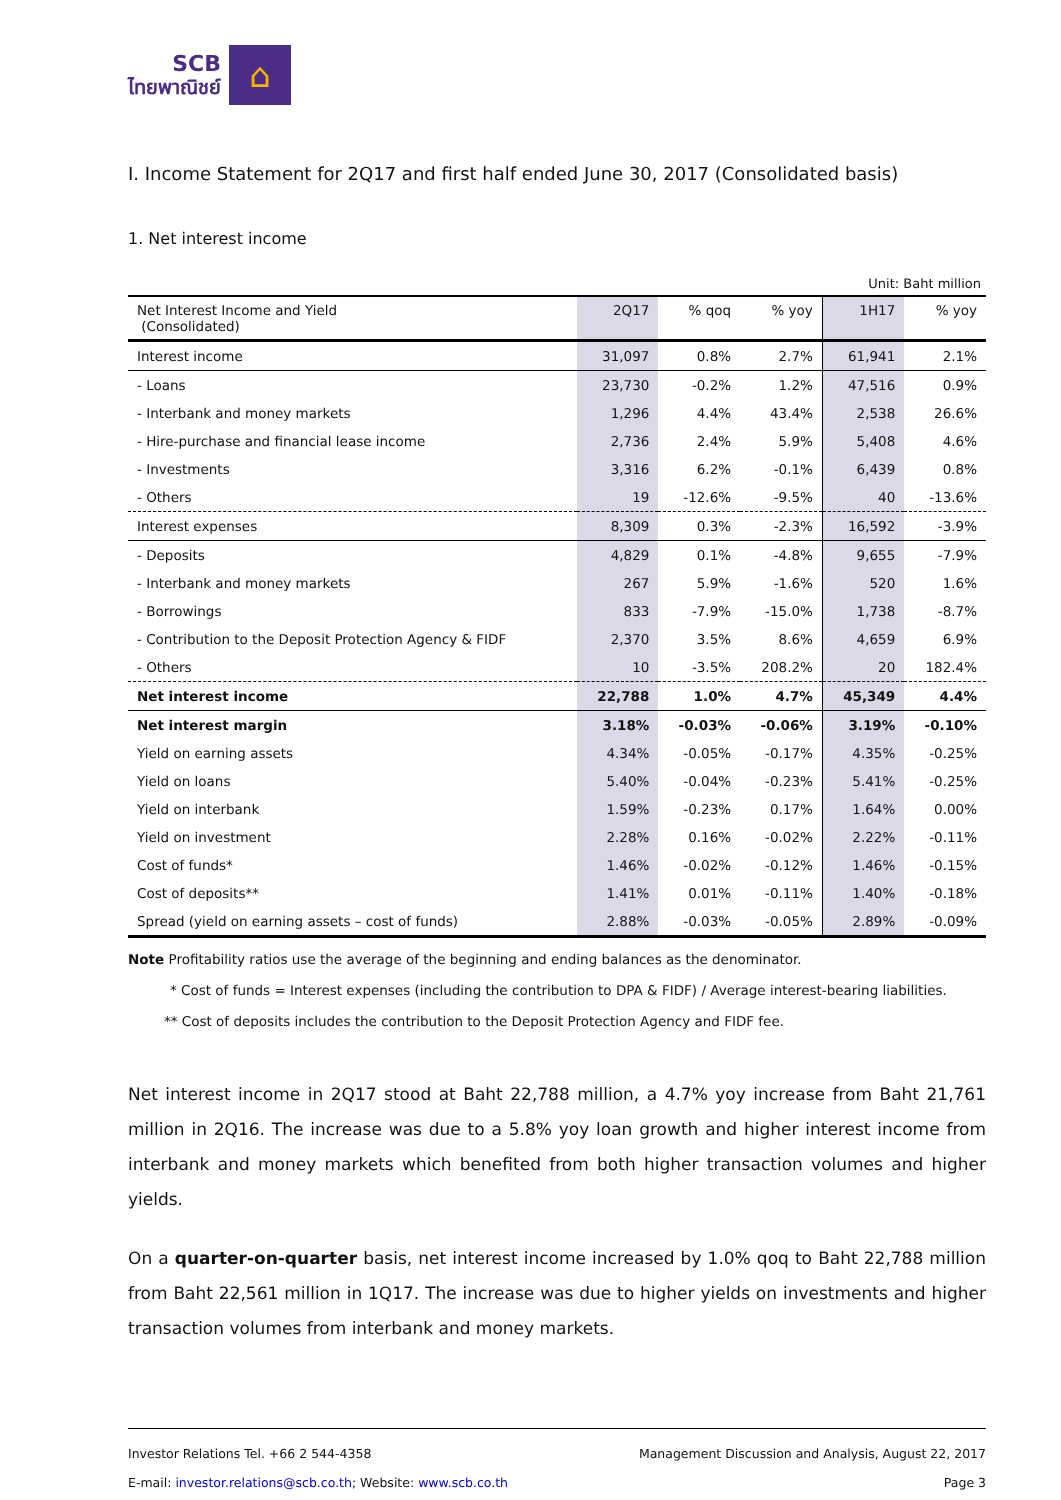SCB
ไทยพาณิชย์
⌂
I. Income Statement for 2Q17 and first half ended June 30, 2017 (Consolidated basis)
1. Net interest income
Unit: Baht million
| Net Interest Income and Yield (Consolidated) | 2Q17 | % qoq | % yoy | 1H17 | % yoy |
| --- | --- | --- | --- | --- | --- |
| Interest income | 31,097 | 0.8% | 2.7% | 61,941 | 2.1% |
| - Loans | 23,730 | -0.2% | 1.2% | 47,516 | 0.9% |
| - Interbank and money markets | 1,296 | 4.4% | 43.4% | 2,538 | 26.6% |
| - Hire-purchase and financial lease income | 2,736 | 2.4% | 5.9% | 5,408 | 4.6% |
| - Investments | 3,316 | 6.2% | -0.1% | 6,439 | 0.8% |
| - Others | 19 | -12.6% | -9.5% | 40 | -13.6% |
| Interest expenses | 8,309 | 0.3% | -2.3% | 16,592 | -3.9% |
| - Deposits | 4,829 | 0.1% | -4.8% | 9,655 | -7.9% |
| - Interbank and money markets | 267 | 5.9% | -1.6% | 520 | 1.6% |
| - Borrowings | 833 | -7.9% | -15.0% | 1,738 | -8.7% |
| - Contribution to the Deposit Protection Agency & FIDF | 2,370 | 3.5% | 8.6% | 4,659 | 6.9% |
| - Others | 10 | -3.5% | 208.2% | 20 | 182.4% |
| Net interest income | 22,788 | 1.0% | 4.7% | 45,349 | 4.4% |
| Net interest margin | 3.18% | -0.03% | -0.06% | 3.19% | -0.10% |
| Yield on earning assets | 4.34% | -0.05% | -0.17% | 4.35% | -0.25% |
| Yield on loans | 5.40% | -0.04% | -0.23% | 5.41% | -0.25% |
| Yield on interbank | 1.59% | -0.23% | 0.17% | 1.64% | 0.00% |
| Yield on investment | 2.28% | 0.16% | -0.02% | 2.22% | -0.11% |
| Cost of funds* | 1.46% | -0.02% | -0.12% | 1.46% | -0.15% |
| Cost of deposits** | 1.41% | 0.01% | -0.11% | 1.40% | -0.18% |
| Spread (yield on earning assets – cost of funds) | 2.88% | -0.03% | -0.05% | 2.89% | -0.09% |
Note Profitability ratios use the average of the beginning and ending balances as the denominator.
* Cost of funds = Interest expenses (including the contribution to DPA & FIDF) / Average interest-bearing liabilities.
** Cost of deposits includes the contribution to the Deposit Protection Agency and FIDF fee.
Net interest income in 2Q17 stood at Baht 22,788 million, a 4.7% yoy increase from Baht 21,761 million in 2Q16. The increase was due to a 5.8% yoy loan growth and higher interest income from interbank and money markets which benefited from both higher transaction volumes and higher yields.
On a quarter-on-quarter basis, net interest income increased by 1.0% qoq to Baht 22,788 million from Baht 22,561 million in 1Q17. The increase was due to higher yields on investments and higher transaction volumes from interbank and money markets.
Investor Relations Tel. +66 2 544-4358
E-mail: investor.relations@scb.co.th; Website: www.scb.co.th
Management Discussion and Analysis, August 22, 2017
Page 3